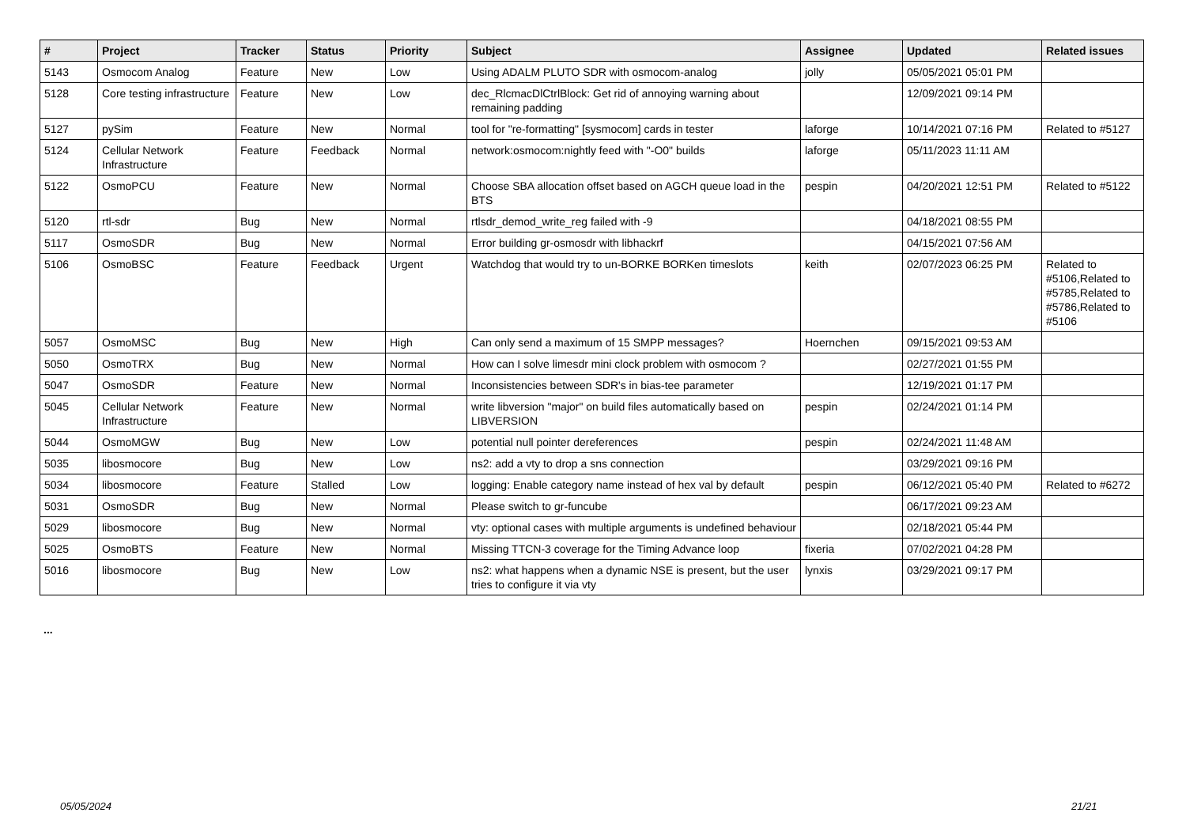| # | Project | Tracker | Status | Priority | Subject | Assignee | Updated | Related issues |
| --- | --- | --- | --- | --- | --- | --- | --- | --- |
| 5143 | Osmocom Analog | Feature | New | Low | Using ADALM PLUTO SDR with osmocom-analog | jolly | 05/05/2021 05:01 PM | |
| 5128 | Core testing infrastructure | Feature | New | Low | dec_RlcmacDlCtrlBlock: Get rid of annoying warning about remaining padding | | 12/09/2021 09:14 PM | |
| 5127 | pySim | Feature | New | Normal | tool for "re-formatting" [sysmocom] cards in tester | laforge | 10/14/2021 07:16 PM | Related to #5127 |
| 5124 | Cellular Network Infrastructure | Feature | Feedback | Normal | network:osmocom:nightly feed with "-O0" builds | laforge | 05/11/2023 11:11 AM | |
| 5122 | OsmoPCU | Feature | New | Normal | Choose SBA allocation offset based on AGCH queue load in the BTS | pespin | 04/20/2021 12:51 PM | Related to #5122 |
| 5120 | rtl-sdr | Bug | New | Normal | rtlsdr_demod_write_reg failed with -9 | | 04/18/2021 08:55 PM | |
| 5117 | OsmoSDR | Bug | New | Normal | Error building gr-osmosdr with libhackrf | | 04/15/2021 07:56 AM | |
| 5106 | OsmoBSC | Feature | Feedback | Urgent | Watchdog that would try to un-BORKE BORKen timeslots | keith | 02/07/2023 06:25 PM | Related to #5106,Related to #5785,Related to #5786,Related to #5106 |
| 5057 | OsmoMSC | Bug | New | High | Can only send a maximum of 15 SMPP messages? | Hoernchen | 09/15/2021 09:53 AM | |
| 5050 | OsmoTRX | Bug | New | Normal | How can I solve limesdr mini clock problem with osmocom ? | | 02/27/2021 01:55 PM | |
| 5047 | OsmoSDR | Feature | New | Normal | Inconsistencies between SDR's in bias-tee parameter | | 12/19/2021 01:17 PM | |
| 5045 | Cellular Network Infrastructure | Feature | New | Normal | write libversion "major" on build files automatically based on LIBVERSION | pespin | 02/24/2021 01:14 PM | |
| 5044 | OsmoMGW | Bug | New | Low | potential null pointer dereferences | pespin | 02/24/2021 11:48 AM | |
| 5035 | libosmocore | Bug | New | Low | ns2: add a vty to drop a sns connection | | 03/29/2021 09:16 PM | |
| 5034 | libosmocore | Feature | Stalled | Low | logging: Enable category name instead of hex val by default | pespin | 06/12/2021 05:40 PM | Related to #6272 |
| 5031 | OsmoSDR | Bug | New | Normal | Please switch to gr-funcube | | 06/17/2021 09:23 AM | |
| 5029 | libosmocore | Bug | New | Normal | vty: optional cases with multiple arguments is undefined behaviour | | 02/18/2021 05:44 PM | |
| 5025 | OsmoBTS | Feature | New | Normal | Missing TTCN-3 coverage for the Timing Advance loop | fixeria | 07/02/2021 04:28 PM | |
| 5016 | libosmocore | Bug | New | Low | ns2: what happens when a dynamic NSE is present, but the user tries to configure it via vty | lynxis | 03/29/2021 09:17 PM | |
...
05/05/2024 21/21